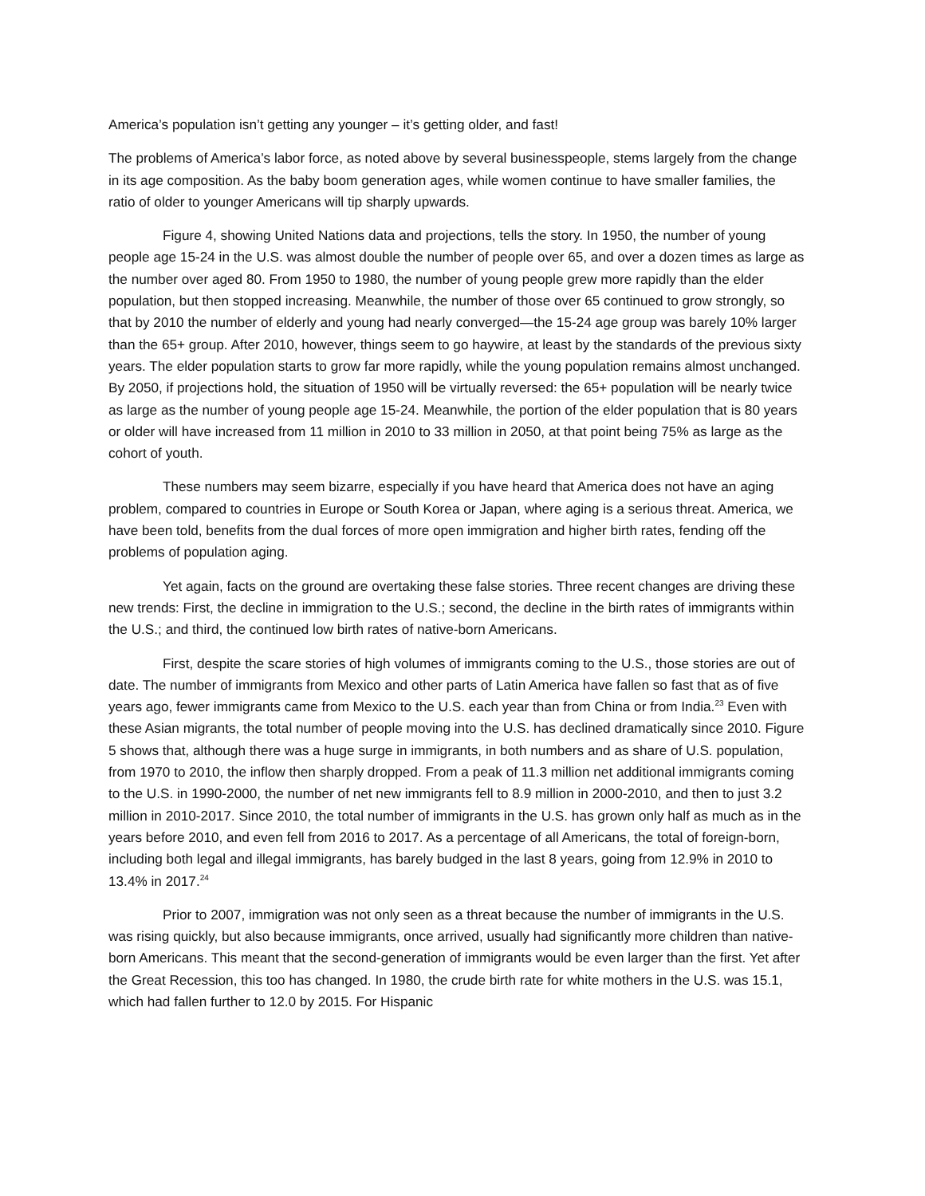America’s population isn’t getting any younger – it’s getting older, and fast!
The problems of America’s labor force, as noted above by several businesspeople, stems largely from the change in its age composition. As the baby boom generation ages, while women continue to have smaller families, the ratio of older to younger Americans will tip sharply upwards.
Figure 4, showing United Nations data and projections, tells the story. In 1950, the number of young people age 15-24 in the U.S. was almost double the number of people over 65, and over a dozen times as large as the number over aged 80. From 1950 to 1980, the number of young people grew more rapidly than the elder population, but then stopped increasing. Meanwhile, the number of those over 65 continued to grow strongly, so that by 2010 the number of elderly and young had nearly converged—the 15-24 age group was barely 10% larger than the 65+ group. After 2010, however, things seem to go haywire, at least by the standards of the previous sixty years. The elder population starts to grow far more rapidly, while the young population remains almost unchanged. By 2050, if projections hold, the situation of 1950 will be virtually reversed: the 65+ population will be nearly twice as large as the number of young people age 15-24. Meanwhile, the portion of the elder population that is 80 years or older will have increased from 11 million in 2010 to 33 million in 2050, at that point being 75% as large as the cohort of youth.
These numbers may seem bizarre, especially if you have heard that America does not have an aging problem, compared to countries in Europe or South Korea or Japan, where aging is a serious threat. America, we have been told, benefits from the dual forces of more open immigration and higher birth rates, fending off the problems of population aging.
Yet again, facts on the ground are overtaking these false stories. Three recent changes are driving these new trends: First, the decline in immigration to the U.S.; second, the decline in the birth rates of immigrants within the U.S.; and third, the continued low birth rates of native-born Americans.
First, despite the scare stories of high volumes of immigrants coming to the U.S., those stories are out of date. The number of immigrants from Mexico and other parts of Latin America have fallen so fast that as of five years ago, fewer immigrants came from Mexico to the U.S. each year than from China or from India.<sup>23</sup> Even with these Asian migrants, the total number of people moving into the U.S. has declined dramatically since 2010. Figure 5 shows that, although there was a huge surge in immigrants, in both numbers and as share of U.S. population, from 1970 to 2010, the inflow then sharply dropped. From a peak of 11.3 million net additional immigrants coming to the U.S. in 1990-2000, the number of net new immigrants fell to 8.9 million in 2000-2010, and then to just 3.2 million in 2010-2017. Since 2010, the total number of immigrants in the U.S. has grown only half as much as in the years before 2010, and even fell from 2016 to 2017. As a percentage of all Americans, the total of foreign-born, including both legal and illegal immigrants, has barely budged in the last 8 years, going from 12.9% in 2010 to 13.4% in 2017.<sup>24</sup>
Prior to 2007, immigration was not only seen as a threat because the number of immigrants in the U.S. was rising quickly, but also because immigrants, once arrived, usually had significantly more children than native-born Americans. This meant that the second-generation of immigrants would be even larger than the first. Yet after the Great Recession, this too has changed. In 1980, the crude birth rate for white mothers in the U.S. was 15.1, which had fallen further to 12.0 by 2015. For Hispanic